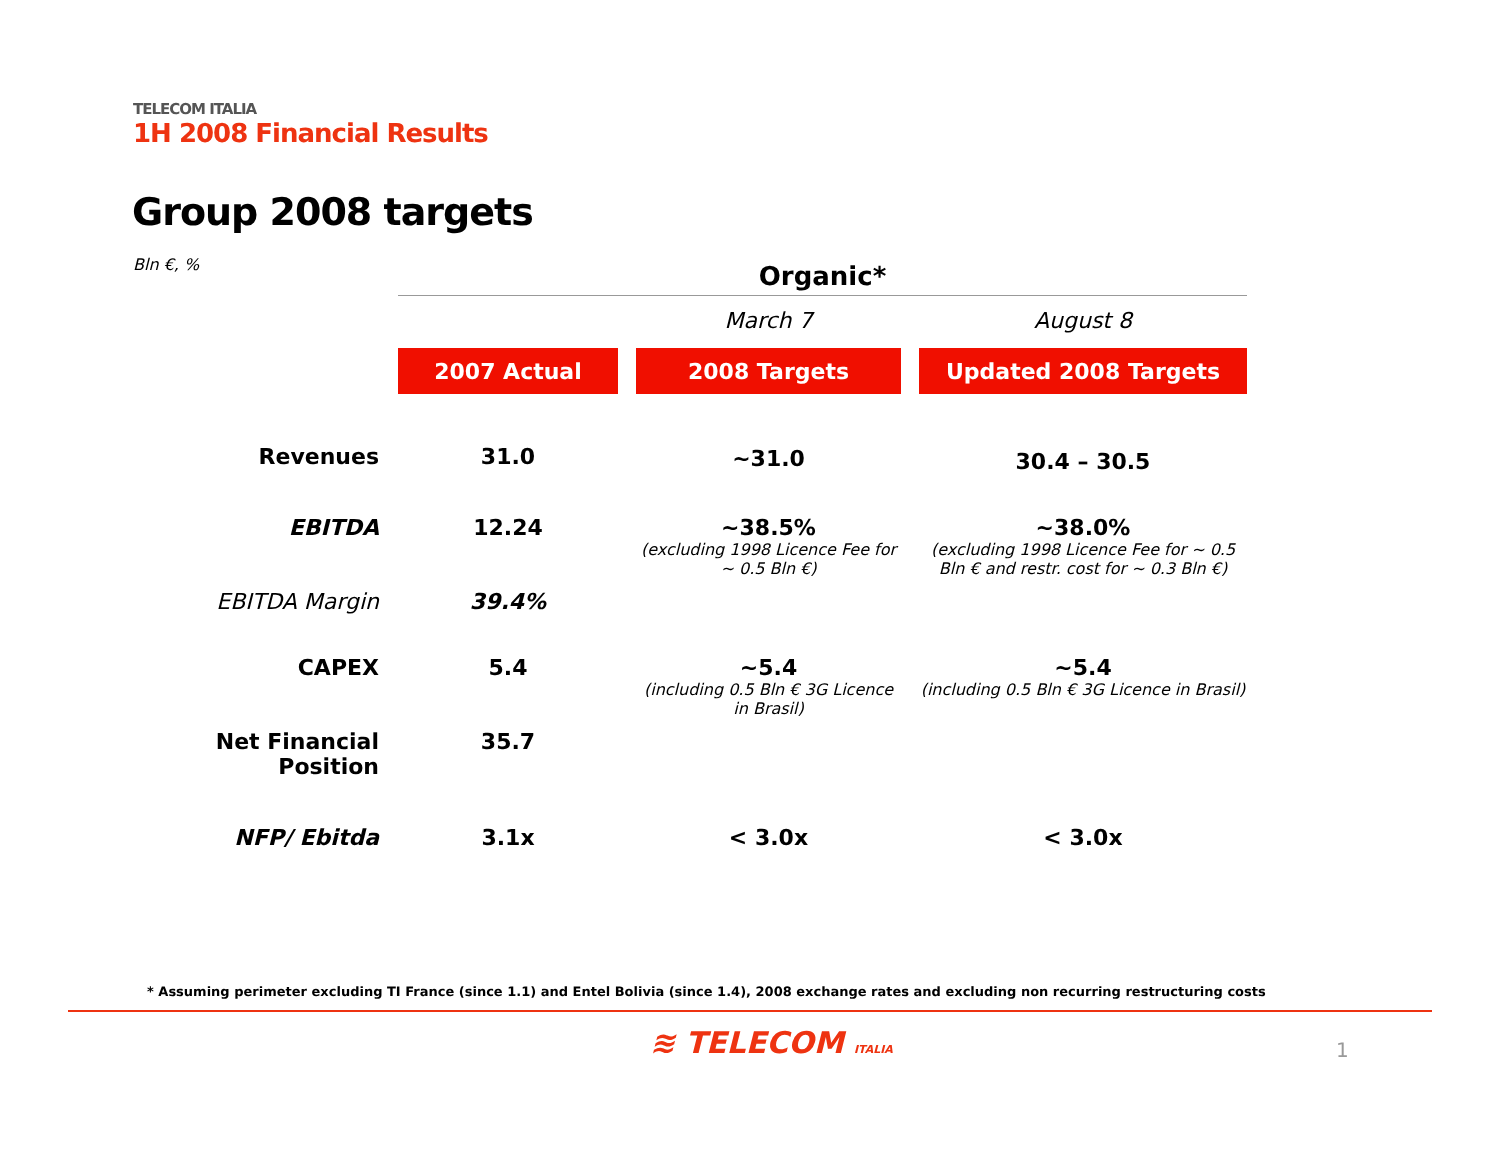TELECOM ITALIA
1H 2008 Financial Results
Group 2008 targets
Bln €, %
| | Organic* | | |
| | | March 7 | August 8 |
| | 2007 Actual | 2008 Targets | Updated 2008 Targets |
| Revenues | 31.0 | ~31.0 | 30.4 – 30.5 |
| EBITDA | 12.24 | ~38.5% (excluding 1998 Licence Fee for ~ 0.5 Bln €) | ~38.0% (excluding 1998 Licence Fee for ~ 0.5 Bln € and restr. cost for ~ 0.3 Bln €) |
| EBITDA Margin | 39.4% | | |
| CAPEX | 5.4 | ~5.4 (including 0.5 Bln € 3G Licence in Brasil) | ~5.4 (including 0.5 Bln € 3G Licence in Brasil) |
| Net Financial Position | 35.7 | | |
| NFP/ Ebitda | 3.1x | < 3.0x | < 3.0x |
* Assuming perimeter excluding TI France (since 1.1) and Entel Bolivia (since 1.4), 2008 exchange rates and excluding non recurring restructuring costs
≋ TELECOM ITALIA 1